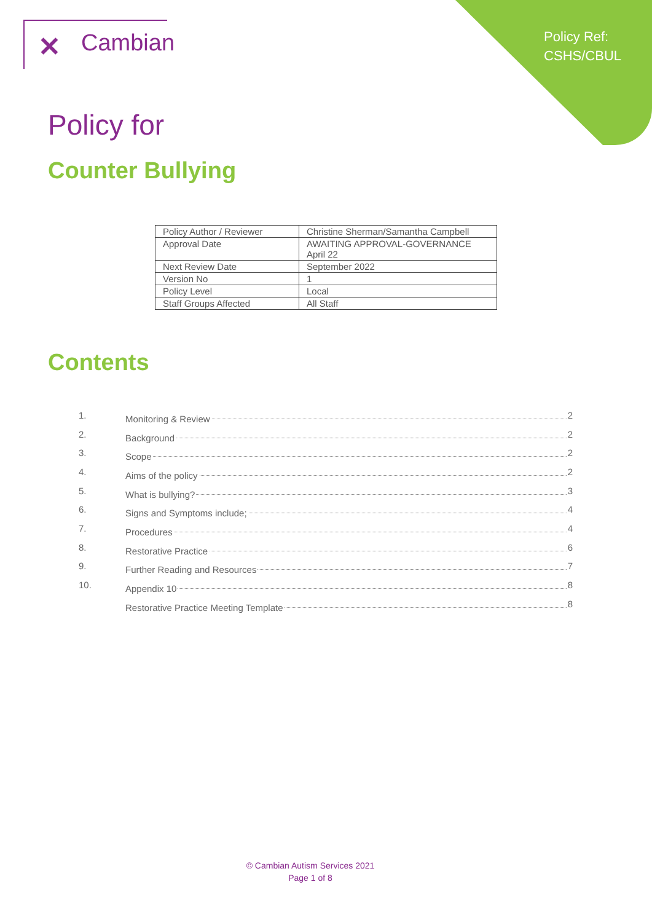Policy Ref:
CSHS/CBUL
✕ Cambian
Policy for
Counter Bullying
| Policy Author / Reviewer | Christine Sherman/Samantha Campbell |
| Approval Date | AWAITING APPROVAL-GOVERNANCE April 22 |
| Next Review Date | September 2022 |
| Version No | 1 |
| Policy Level | Local |
| Staff Groups Affected | All Staff |
Contents
1. Monitoring & Review 2
2. Background 2
3. Scope 2
4. Aims of the policy 2
5. What is bullying? 3
6. Signs and Symptoms include; 4
7. Procedures 4
8. Restorative Practice 6
9. Further Reading and Resources 7
10. Appendix 10 8
Restorative Practice Meeting Template 8
© Cambian Autism Services 2021
Page 1 of 8